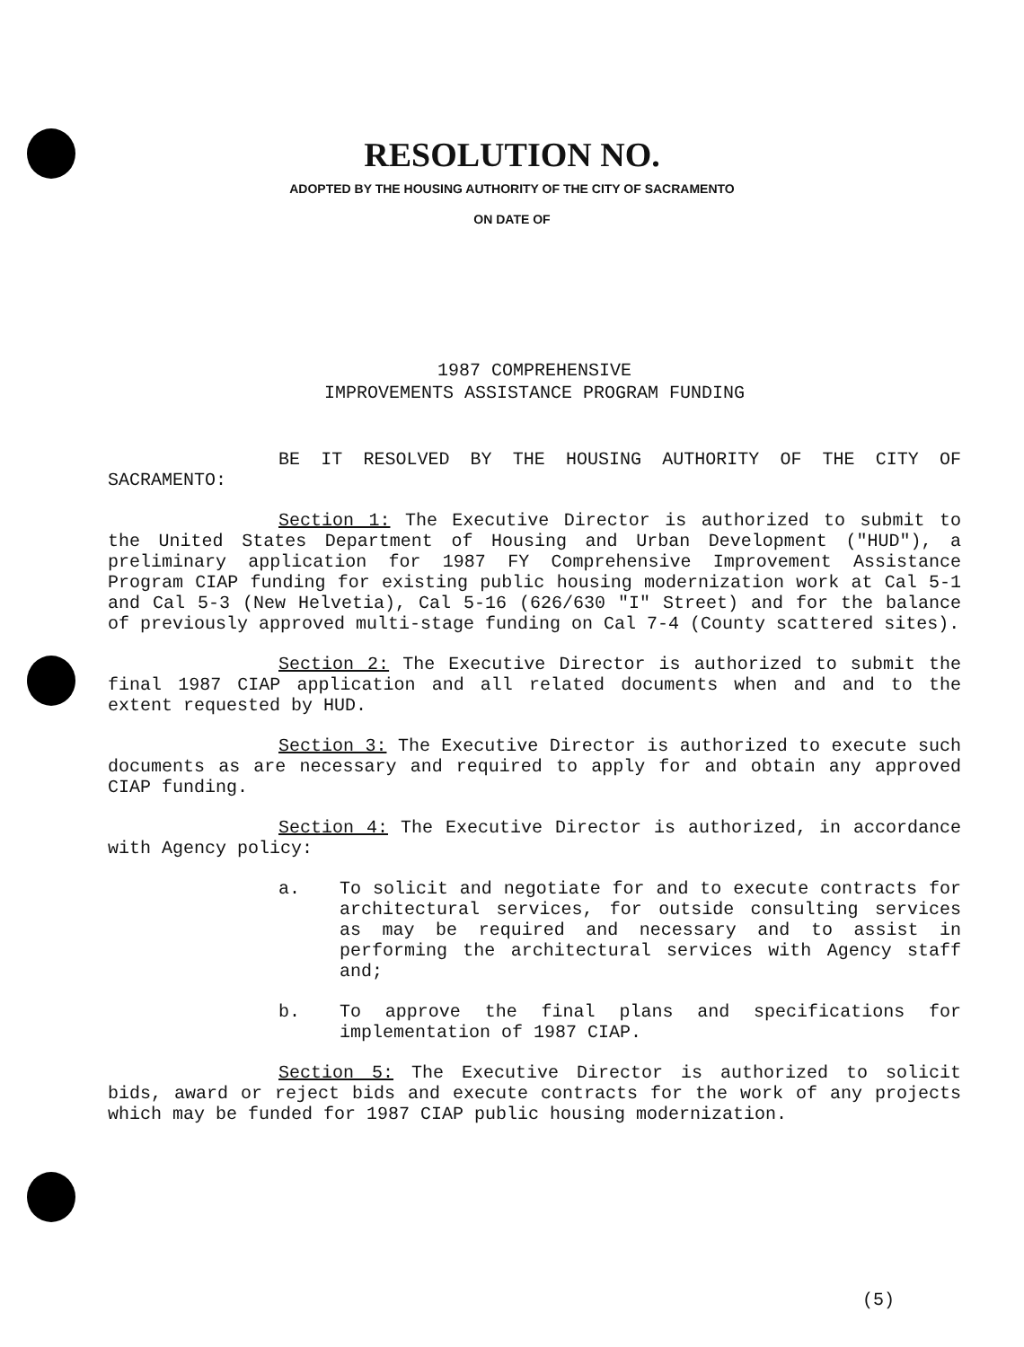RESOLUTION NO.
ADOPTED BY THE HOUSING AUTHORITY OF THE CITY OF SACRAMENTO
ON DATE OF
1987 COMPREHENSIVE
IMPROVEMENTS ASSISTANCE PROGRAM FUNDING
BE IT RESOLVED BY THE HOUSING AUTHORITY OF THE CITY OF SACRAMENTO:
Section 1: The Executive Director is authorized to submit to the United States Department of Housing and Urban Development ("HUD"), a preliminary application for 1987 FY Comprehensive Improvement Assistance Program CIAP funding for existing public housing modernization work at Cal 5-1 and Cal 5-3 (New Helvetia), Cal 5-16 (626/630 "I" Street) and for the balance of previously approved multi-stage funding on Cal 7-4 (County scattered sites).
Section 2: The Executive Director is authorized to submit the final 1987 CIAP application and all related documents when and and to the extent requested by HUD.
Section 3: The Executive Director is authorized to execute such documents as are necessary and required to apply for and obtain any approved CIAP funding.
Section 4: The Executive Director is authorized, in accordance with Agency policy:
a. To solicit and negotiate for and to execute contracts for architectural services, for outside consulting services as may be required and necessary and to assist in performing the architectural services with Agency staff and;
b. To approve the final plans and specifications for implementation of 1987 CIAP.
Section 5: The Executive Director is authorized to solicit bids, award or reject bids and execute contracts for the work of any projects which may be funded for 1987 CIAP public housing modernization.
(5)